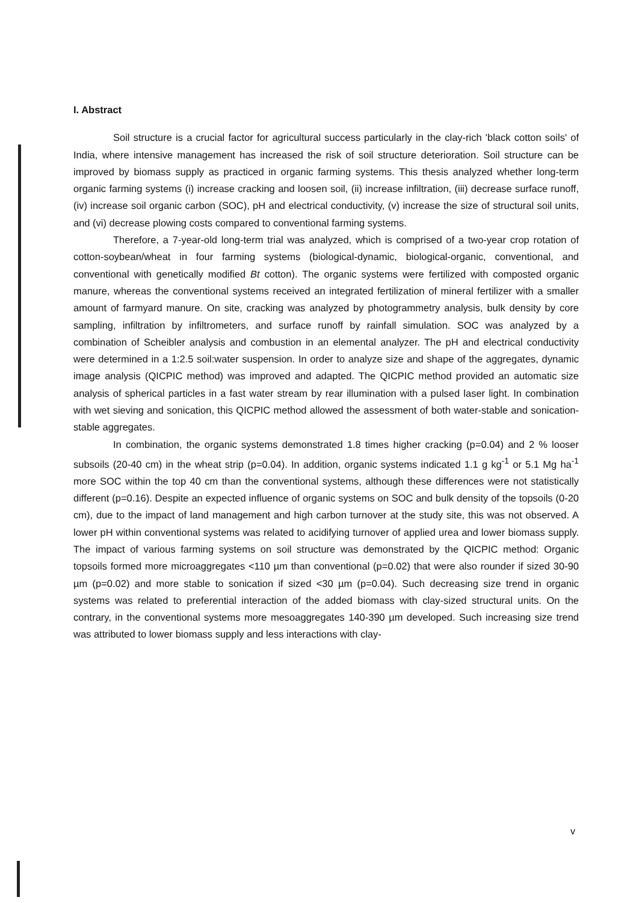I. Abstract
Soil structure is a crucial factor for agricultural success particularly in the clay-rich 'black cotton soils' of India, where intensive management has increased the risk of soil structure deterioration. Soil structure can be improved by biomass supply as practiced in organic farming systems. This thesis analyzed whether long-term organic farming systems (i) increase cracking and loosen soil, (ii) increase infiltration, (iii) decrease surface runoff, (iv) increase soil organic carbon (SOC), pH and electrical conductivity, (v) increase the size of structural soil units, and (vi) decrease plowing costs compared to conventional farming systems.
Therefore, a 7-year-old long-term trial was analyzed, which is comprised of a two-year crop rotation of cotton-soybean/wheat in four farming systems (biological-dynamic, biological-organic, conventional, and conventional with genetically modified Bt cotton). The organic systems were fertilized with composted organic manure, whereas the conventional systems received an integrated fertilization of mineral fertilizer with a smaller amount of farmyard manure. On site, cracking was analyzed by photogrammetry analysis, bulk density by core sampling, infiltration by infiltrometers, and surface runoff by rainfall simulation. SOC was analyzed by a combination of Scheibler analysis and combustion in an elemental analyzer. The pH and electrical conductivity were determined in a 1:2.5 soil:water suspension. In order to analyze size and shape of the aggregates, dynamic image analysis (QICPIC method) was improved and adapted. The QICPIC method provided an automatic size analysis of spherical particles in a fast water stream by rear illumination with a pulsed laser light. In combination with wet sieving and sonication, this QICPIC method allowed the assessment of both water-stable and sonication-stable aggregates.
In combination, the organic systems demonstrated 1.8 times higher cracking (p=0.04) and 2 % looser subsoils (20-40 cm) in the wheat strip (p=0.04). In addition, organic systems indicated 1.1 g kg<sup>-1</sup> or 5.1 Mg ha<sup>-1</sup> more SOC within the top 40 cm than the conventional systems, although these differences were not statistically different (p=0.16). Despite an expected influence of organic systems on SOC and bulk density of the topsoils (0-20 cm), due to the impact of land management and high carbon turnover at the study site, this was not observed. A lower pH within conventional systems was related to acidifying turnover of applied urea and lower biomass supply. The impact of various farming systems on soil structure was demonstrated by the QICPIC method: Organic topsoils formed more microaggregates <110 µm than conventional (p=0.02) that were also rounder if sized 30-90 µm (p=0.02) and more stable to sonication if sized <30 µm (p=0.04). Such decreasing size trend in organic systems was related to preferential interaction of the added biomass with clay-sized structural units. On the contrary, in the conventional systems more mesoaggregates 140-390 µm developed. Such increasing size trend was attributed to lower biomass supply and less interactions with clay-
v